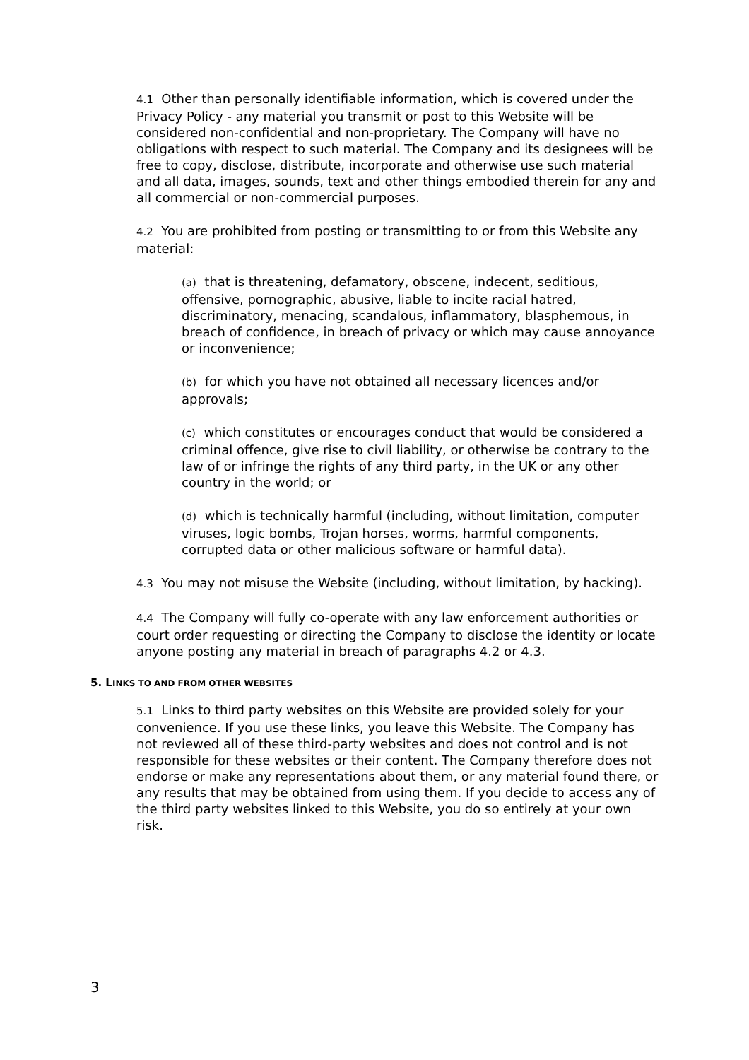4.1 Other than personally identifiable information, which is covered under the Privacy Policy - any material you transmit or post to this Website will be considered non-confidential and non-proprietary. The Company will have no obligations with respect to such material. The Company and its designees will be free to copy, disclose, distribute, incorporate and otherwise use such material and all data, images, sounds, text and other things embodied therein for any and all commercial or non-commercial purposes.
4.2 You are prohibited from posting or transmitting to or from this Website any material:
(a) that is threatening, defamatory, obscene, indecent, seditious, offensive, pornographic, abusive, liable to incite racial hatred, discriminatory, menacing, scandalous, inflammatory, blasphemous, in breach of confidence, in breach of privacy or which may cause annoyance or inconvenience;
(b) for which you have not obtained all necessary licences and/or approvals;
(c) which constitutes or encourages conduct that would be considered a criminal offence, give rise to civil liability, or otherwise be contrary to the law of or infringe the rights of any third party, in the UK or any other country in the world; or
(d) which is technically harmful (including, without limitation, computer viruses, logic bombs, Trojan horses, worms, harmful components, corrupted data or other malicious software or harmful data).
4.3 You may not misuse the Website (including, without limitation, by hacking).
4.4 The Company will fully co-operate with any law enforcement authorities or court order requesting or directing the Company to disclose the identity or locate anyone posting any material in breach of paragraphs 4.2 or 4.3.
5. LINKS TO AND FROM OTHER WEBSITES
5.1 Links to third party websites on this Website are provided solely for your convenience. If you use these links, you leave this Website. The Company has not reviewed all of these third-party websites and does not control and is not responsible for these websites or their content. The Company therefore does not endorse or make any representations about them, or any material found there, or any results that may be obtained from using them. If you decide to access any of the third party websites linked to this Website, you do so entirely at your own risk.
3